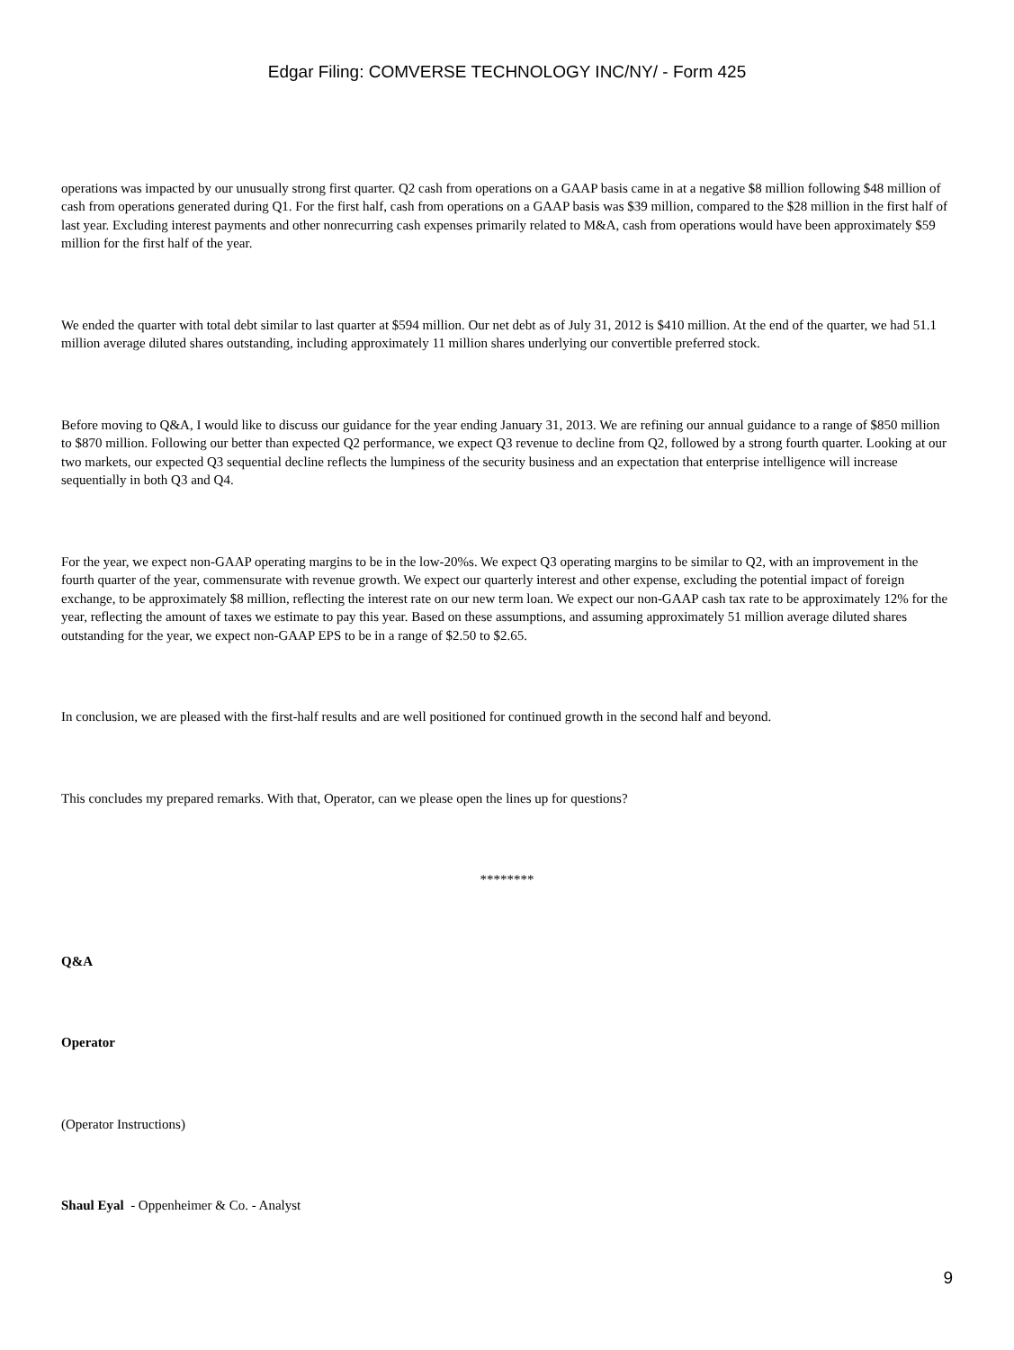Edgar Filing: COMVERSE TECHNOLOGY INC/NY/ - Form 425
operations was impacted by our unusually strong first quarter. Q2 cash from operations on a GAAP basis came in at a negative $8 million following $48 million of cash from operations generated during Q1. For the first half, cash from operations on a GAAP basis was $39 million, compared to the $28 million in the first half of last year. Excluding interest payments and other nonrecurring cash expenses primarily related to M&A, cash from operations would have been approximately $59 million for the first half of the year.
We ended the quarter with total debt similar to last quarter at $594 million. Our net debt as of July 31, 2012 is $410 million. At the end of the quarter, we had 51.1 million average diluted shares outstanding, including approximately 11 million shares underlying our convertible preferred stock.
Before moving to Q&A, I would like to discuss our guidance for the year ending January 31, 2013. We are refining our annual guidance to a range of $850 million to $870 million. Following our better than expected Q2 performance, we expect Q3 revenue to decline from Q2, followed by a strong fourth quarter. Looking at our two markets, our expected Q3 sequential decline reflects the lumpiness of the security business and an expectation that enterprise intelligence will increase sequentially in both Q3 and Q4.
For the year, we expect non-GAAP operating margins to be in the low-20%s. We expect Q3 operating margins to be similar to Q2, with an improvement in the fourth quarter of the year, commensurate with revenue growth. We expect our quarterly interest and other expense, excluding the potential impact of foreign exchange, to be approximately $8 million, reflecting the interest rate on our new term loan. We expect our non-GAAP cash tax rate to be approximately 12% for the year, reflecting the amount of taxes we estimate to pay this year. Based on these assumptions, and assuming approximately 51 million average diluted shares outstanding for the year, we expect non-GAAP EPS to be in a range of $2.50 to $2.65.
In conclusion, we are pleased with the first-half results and are well positioned for continued growth in the second half and beyond.
This concludes my prepared remarks. With that, Operator, can we please open the lines up for questions?
********
Q&A
Operator
(Operator Instructions)
Shaul Eyal - Oppenheimer & Co. - Analyst
9